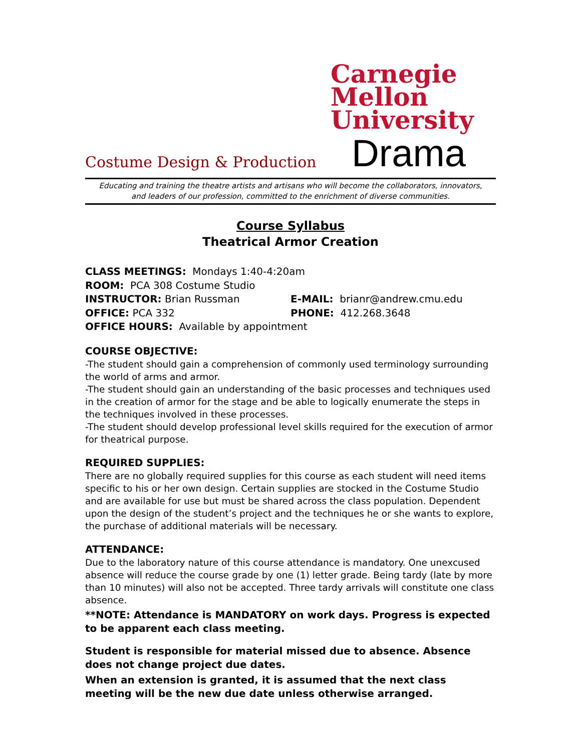Carnegie
Mellon
University
Costume Design & Production Drama
Educating and training the theatre artists and artisans who will become the collaborators, innovators,
and leaders of our profession, committed to the enrichment of diverse communities.
Course Syllabus
Theatrical Armor Creation
CLASS MEETINGS: Mondays 1:40-4:20am
ROOM: PCA 308 Costume Studio
INSTRUCTOR: Brian Russman E-MAIL: brianr@andrew.cmu.edu
OFFICE: PCA 332 PHONE: 412.268.3648
OFFICE HOURS: Available by appointment
COURSE OBJECTIVE:
-The student should gain a comprehension of commonly used terminology surrounding the world of arms and armor.
-The student should gain an understanding of the basic processes and techniques used in the creation of armor for the stage and be able to logically enumerate the steps in the techniques involved in these processes.
-The student should develop professional level skills required for the execution of armor for theatrical purpose.
REQUIRED SUPPLIES:
There are no globally required supplies for this course as each student will need items specific to his or her own design. Certain supplies are stocked in the Costume Studio and are available for use but must be shared across the class population. Dependent upon the design of the student’s project and the techniques he or she wants to explore, the purchase of additional materials will be necessary.
ATTENDANCE:
Due to the laboratory nature of this course attendance is mandatory. One unexcused absence will reduce the course grade by one (1) letter grade. Being tardy (late by more than 10 minutes) will also not be accepted. Three tardy arrivals will constitute one class absence.
**NOTE: Attendance is MANDATORY on work days. Progress is expected to be apparent each class meeting.
Student is responsible for material missed due to absence. Absence does not change project due dates.
When an extension is granted, it is assumed that the next class meeting will be the new due date unless otherwise arranged.